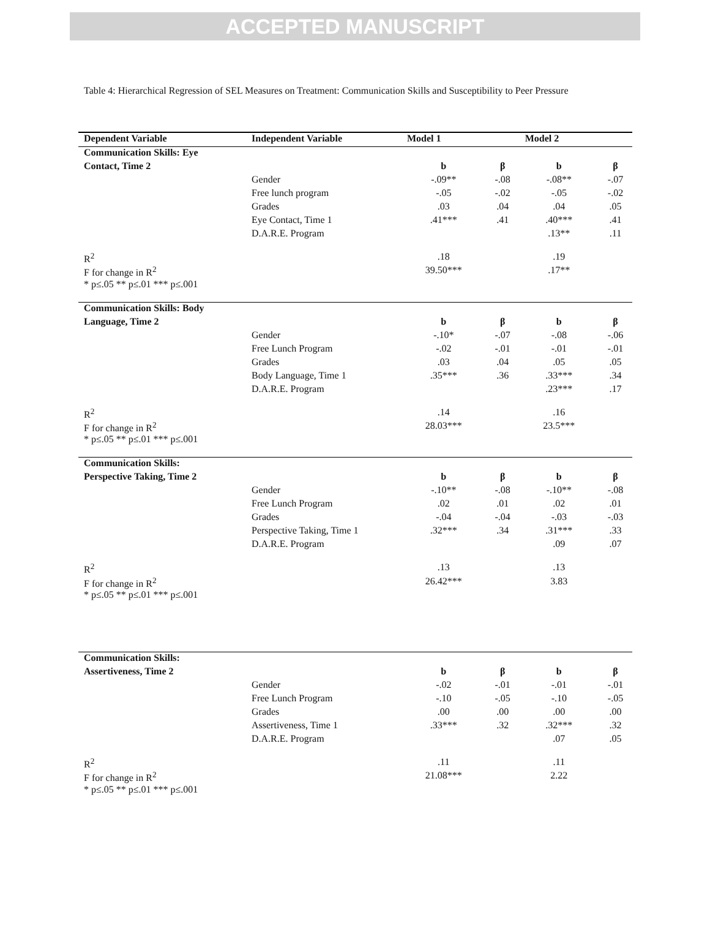ACCEPTED MANUSCRIPT
Table 4: Hierarchical Regression of SEL Measures on Treatment: Communication Skills and Susceptibility to Peer Pressure
| Dependent Variable | Independent Variable | Model 1 | | Model 2 | |
| --- | --- | --- | --- | --- | --- |
| Communication Skills: Eye | | | | | |
| Contact, Time 2 | | b | β | b | β |
| | Gender | -.09** | -.08 | -.08** | -.07 |
| | Free lunch program | -.05 | -.02 | -.05 | -.02 |
| | Grades | .03 | .04 | .04 | .05 |
| | Eye Contact, Time 1 | .41*** | .41 | .40*** | .41 |
| | D.A.R.E. Program | | | .13** | .11 |
| R<sup>2</sup> | | .18 | | .19 | |
| F for change in R<sup>2</sup> | | 39.50*** | | .17** | |
| * p≤.05 ** p≤.01 *** p≤.001 | | | | | |
| Communication Skills: Body | | | | | |
| Language, Time 2 | | b | β | b | β |
| | Gender | -.10* | -.07 | -.08 | -.06 |
| | Free Lunch Program | -.02 | -.01 | -.01 | -.01 |
| | Grades | .03 | .04 | .05 | .05 |
| | Body Language, Time 1 | .35*** | .36 | .33*** | .34 |
| | D.A.R.E. Program | | | .23*** | .17 |
| R<sup>2</sup> | | .14 | | .16 | |
| F for change in R<sup>2</sup> | | 28.03*** | | 23.5*** | |
| * p≤.05 ** p≤.01 *** p≤.001 | | | | | |
| Communication Skills: | | | | | |
| Perspective Taking, Time 2 | | b | β | b | β |
| | Gender | -.10** | -.08 | -.10** | -.08 |
| | Free Lunch Program | .02 | .01 | .02 | .01 |
| | Grades | -.04 | -.04 | -.03 | -.03 |
| | Perspective Taking, Time 1 | .32*** | .34 | .31*** | .33 |
| | D.A.R.E. Program | | | .09 | .07 |
| R<sup>2</sup> | | .13 | | .13 | |
| F for change in R<sup>2</sup> | | 26.42*** | | 3.83 | |
| * p≤.05 ** p≤.01 *** p≤.001 | | | | | |
| Communication Skills: | | | | | |
| Assertiveness, Time 2 | | b | β | b | β |
| | Gender | -.02 | -.01 | -.01 | -.01 |
| | Free Lunch Program | -.10 | -.05 | -.10 | -.05 |
| | Grades | .00 | .00 | .00 | .00 |
| | Assertiveness, Time 1 | .33*** | .32 | .32*** | .32 |
| | D.A.R.E. Program | | | .07 | .05 |
| R<sup>2</sup> | | .11 | | .11 | |
| F for change in R<sup>2</sup> | | 21.08*** | | 2.22 | |
| * p≤.05 ** p≤.01 *** p≤.001 | | | | | |